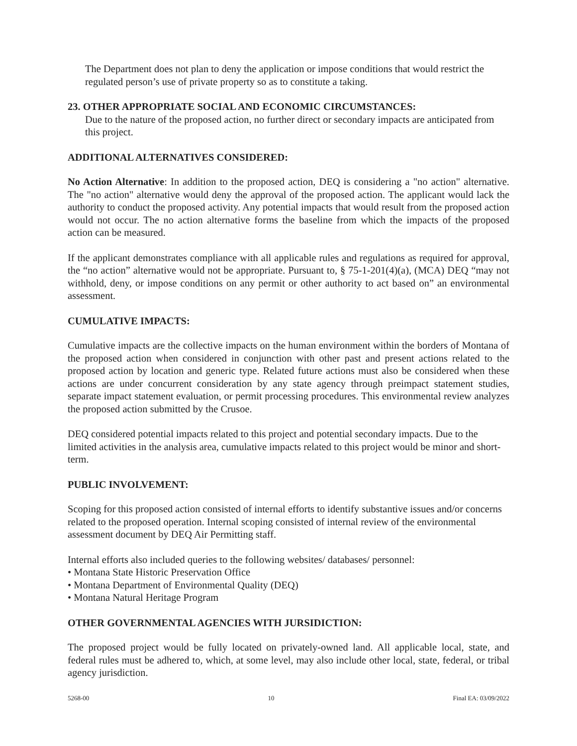The Department does not plan to deny the application or impose conditions that would restrict the regulated person’s use of private property so as to constitute a taking.
23. OTHER APPROPRIATE SOCIAL AND ECONOMIC CIRCUMSTANCES:
Due to the nature of the proposed action, no further direct or secondary impacts are anticipated from this project.
ADDITIONAL ALTERNATIVES CONSIDERED:
No Action Alternative: In addition to the proposed action, DEQ is considering a "no action" alternative. The "no action" alternative would deny the approval of the proposed action. The applicant would lack the authority to conduct the proposed activity. Any potential impacts that would result from the proposed action would not occur. The no action alternative forms the baseline from which the impacts of the proposed action can be measured.
If the applicant demonstrates compliance with all applicable rules and regulations as required for approval, the “no action” alternative would not be appropriate. Pursuant to, § 75-1-201(4)(a), (MCA) DEQ “may not withhold, deny, or impose conditions on any permit or other authority to act based on” an environmental assessment.
CUMULATIVE IMPACTS:
Cumulative impacts are the collective impacts on the human environment within the borders of Montana of the proposed action when considered in conjunction with other past and present actions related to the proposed action by location and generic type. Related future actions must also be considered when these actions are under concurrent consideration by any state agency through preimpact statement studies, separate impact statement evaluation, or permit processing procedures. This environmental review analyzes the proposed action submitted by the Crusoe.
DEQ considered potential impacts related to this project and potential secondary impacts. Due to the limited activities in the analysis area, cumulative impacts related to this project would be minor and short-term.
PUBLIC INVOLVEMENT:
Scoping for this proposed action consisted of internal efforts to identify substantive issues and/or concerns related to the proposed operation. Internal scoping consisted of internal review of the environmental assessment document by DEQ Air Permitting staff.
Internal efforts also included queries to the following websites/ databases/ personnel:
• Montana State Historic Preservation Office
• Montana Department of Environmental Quality (DEQ)
• Montana Natural Heritage Program
OTHER GOVERNMENTAL AGENCIES WITH JURSIDICTION:
The proposed project would be fully located on privately-owned land. All applicable local, state, and federal rules must be adhered to, which, at some level, may also include other local, state, federal, or tribal agency jurisdiction.
5268-00 10 Final EA: 03/09/2022